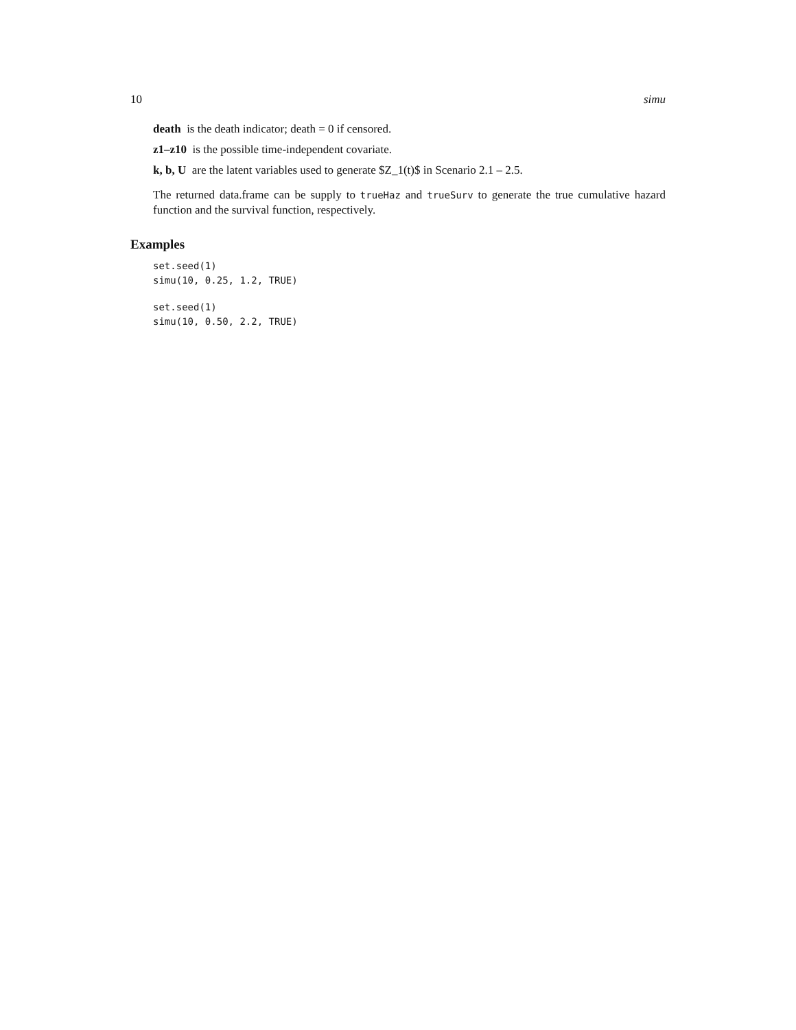10 simu
death is the death indicator; death = 0 if censored.
z1–z10 is the possible time-independent covariate.
k, b, U are the latent variables used to generate $Z_1(t)$ in Scenario 2.1 – 2.5.
The returned data.frame can be supply to trueHaz and trueSurv to generate the true cumulative hazard function and the survival function, respectively.
Examples
set.seed(1)
simu(10, 0.25, 1.2, TRUE)
set.seed(1)
simu(10, 0.50, 2.2, TRUE)